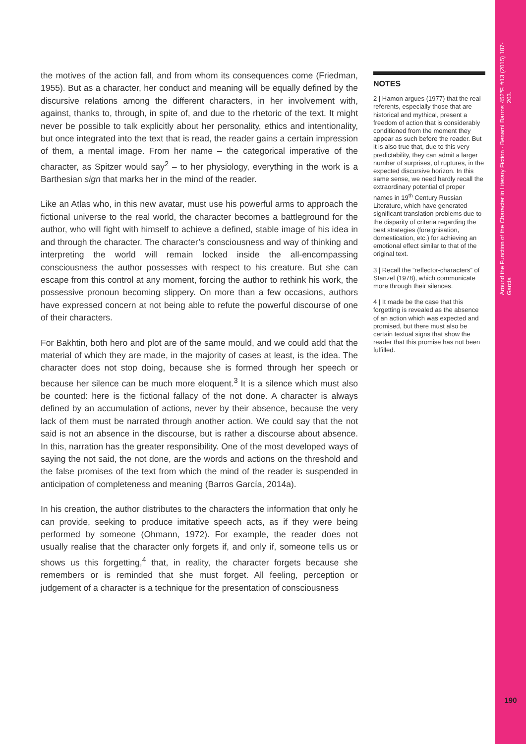the motives of the action fall, and from whom its consequences come (Friedman, 1955). But as a character, her conduct and meaning will be equally defined by the discursive relations among the different characters, in her involvement with, against, thanks to, through, in spite of, and due to the rhetoric of the text. It might never be possible to talk explicitly about her personality, ethics and intentionality, but once integrated into the text that is read, the reader gains a certain impression of them, a mental image. From her name – the categorical imperative of the character, as Spitzer would say<sup>2</sup> – to her physiology, everything in the work is a Barthesian sign that marks her in the mind of the reader.
Like an Atlas who, in this new avatar, must use his powerful arms to approach the fictional universe to the real world, the character becomes a battleground for the author, who will fight with himself to achieve a defined, stable image of his idea in and through the character. The character’s consciousness and way of thinking and interpreting the world will remain locked inside the all-encompassing consciousness the author possesses with respect to his creature. But she can escape from this control at any moment, forcing the author to rethink his work, the possessive pronoun becoming slippery. On more than a few occasions, authors have expressed concern at not being able to refute the powerful discourse of one of their characters.
For Bakhtin, both hero and plot are of the same mould, and we could add that the material of which they are made, in the majority of cases at least, is the idea. The character does not stop doing, because she is formed through her speech or because her silence can be much more eloquent.<sup>3</sup> It is a silence which must also be counted: here is the fictional fallacy of the not done. A character is always defined by an accumulation of actions, never by their absence, because the very lack of them must be narrated through another action. We could say that the not said is not an absence in the discourse, but is rather a discourse about absence. In this, narration has the greater responsibility. One of the most developed ways of saying the not said, the not done, are the words and actions on the threshold and the false promises of the text from which the mind of the reader is suspended in anticipation of completeness and meaning (Barros García, 2014a).
In his creation, the author distributes to the characters the information that only he can provide, seeking to produce imitative speech acts, as if they were being performed by someone (Ohmann, 1972). For example, the reader does not usually realise that the character only forgets if, and only if, someone tells us or shows us this forgetting,<sup>4</sup> that, in reality, the character forgets because she remembers or is reminded that she must forget. All feeling, perception or judgement of a character is a technique for the presentation of consciousness
NOTES
2 | Hamon argues (1977) that the real referents, especially those that are historical and mythical, present a freedom of action that is considerably conditioned from the moment they appear as such before the reader. But it is also true that, due to this very predictability, they can admit a larger number of surprises, of ruptures, in the expected discursive horizon. In this same sense, we need hardly recall the extraordinary potential of proper names in 19<sup>th</sup> Century Russian Literature, which have generated significant translation problems due to the disparity of criteria regarding the best strategies (foreignisation, domestication, etc.) for achieving an emotional effect similar to that of the original text.
3 | Recall the “reflector-characters” of Stanzel (1978), which communicate more through their silences.
4 | It made be the case that this forgetting is revealed as the absence of an action which was expected and promised, but there must also be certain textual signs that show the reader that this promise has not been fulfilled.
Around the Function of the Character in Literary Fiction - Benamí Barros García
452ºF. #13 (2015) 187-203.
190